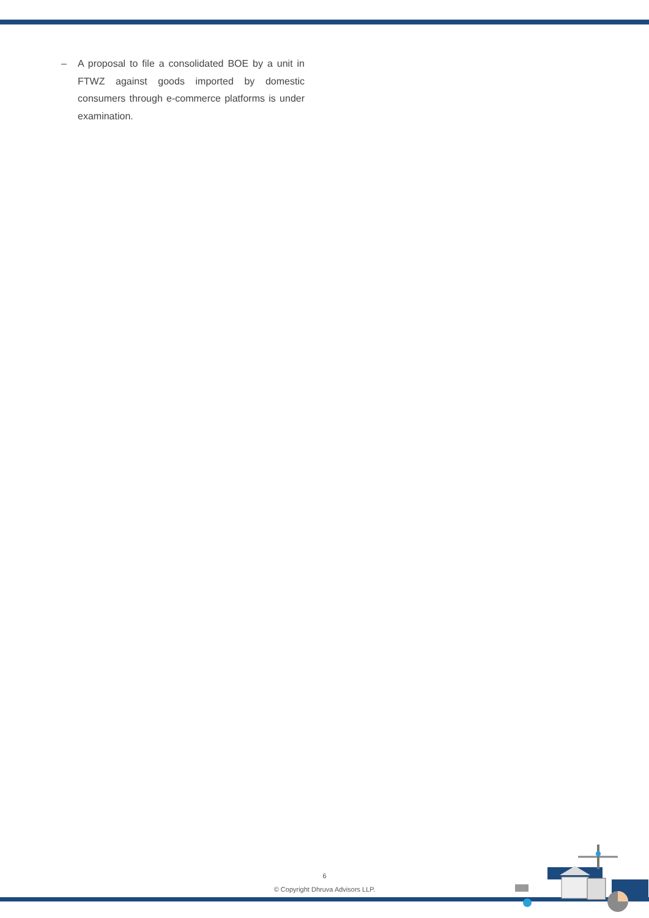– A proposal to file a consolidated BOE by a unit in FTWZ against goods imported by domestic consumers through e-commerce platforms is under examination.
6
© Copyright Dhruva Advisors LLP.